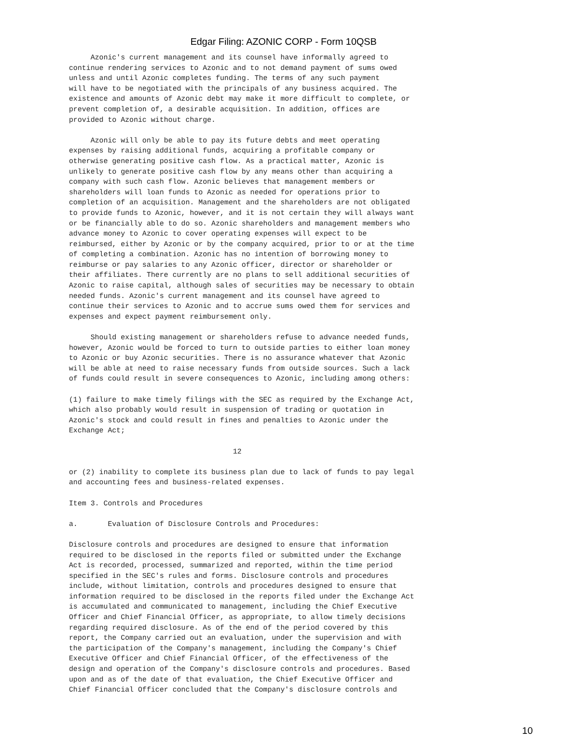Edgar Filing: AZONIC CORP - Form 10QSB
     Azonic's current management and its counsel have informally agreed to
continue rendering services to Azonic and to not demand payment of sums owed
unless and until Azonic completes funding. The terms of any such payment
will have to be negotiated with the principals of any business acquired. The
existence and amounts of Azonic debt may make it more difficult to complete, or
prevent completion of, a desirable acquisition. In addition, offices are
provided to Azonic without charge.

     Azonic will only be able to pay its future debts and meet operating
expenses by raising additional funds, acquiring a profitable company or
otherwise generating positive cash flow. As a practical matter, Azonic is
unlikely to generate positive cash flow by any means other than acquiring a
company with such cash flow. Azonic believes that management members or
shareholders will loan funds to Azonic as needed for operations prior to
completion of an acquisition. Management and the shareholders are not obligated
to provide funds to Azonic, however, and it is not certain they will always want
or be financially able to do so. Azonic shareholders and management members who
advance money to Azonic to cover operating expenses will expect to be
reimbursed, either by Azonic or by the company acquired, prior to or at the time
of completing a combination. Azonic has no intention of borrowing money to
reimburse or pay salaries to any Azonic officer, director or shareholder or
their affiliates. There currently are no plans to sell additional securities of
Azonic to raise capital, although sales of securities may be necessary to obtain
needed funds. Azonic's current management and its counsel have agreed to
continue their services to Azonic and to accrue sums owed them for services and
expenses and expect payment reimbursement only.

     Should existing management or shareholders refuse to advance needed funds,
however, Azonic would be forced to turn to outside parties to either loan money
to Azonic or buy Azonic securities. There is no assurance whatever that Azonic
will be able at need to raise necessary funds from outside sources. Such a lack
of funds could result in severe consequences to Azonic, including among others:

(1) failure to make timely filings with the SEC as required by the Exchange Act,
which also probably would result in suspension of trading or quotation in
Azonic's stock and could result in fines and penalties to Azonic under the
Exchange Act;

                                      12

or (2) inability to complete its business plan due to lack of funds to pay legal
and accounting fees and business-related expenses.

Item 3. Controls and Procedures

a.       Evaluation of Disclosure Controls and Procedures:

Disclosure controls and procedures are designed to ensure that information
required to be disclosed in the reports filed or submitted under the Exchange
Act is recorded, processed, summarized and reported, within the time period
specified in the SEC's rules and forms. Disclosure controls and procedures
include, without limitation, controls and procedures designed to ensure that
information required to be disclosed in the reports filed under the Exchange Act
is accumulated and communicated to management, including the Chief Executive
Officer and Chief Financial Officer, as appropriate, to allow timely decisions
regarding required disclosure. As of the end of the period covered by this
report, the Company carried out an evaluation, under the supervision and with
the participation of the Company's management, including the Company's Chief
Executive Officer and Chief Financial Officer, of the effectiveness of the
design and operation of the Company's disclosure controls and procedures. Based
upon and as of the date of that evaluation, the Chief Executive Officer and
Chief Financial Officer concluded that the Company's disclosure controls and
10